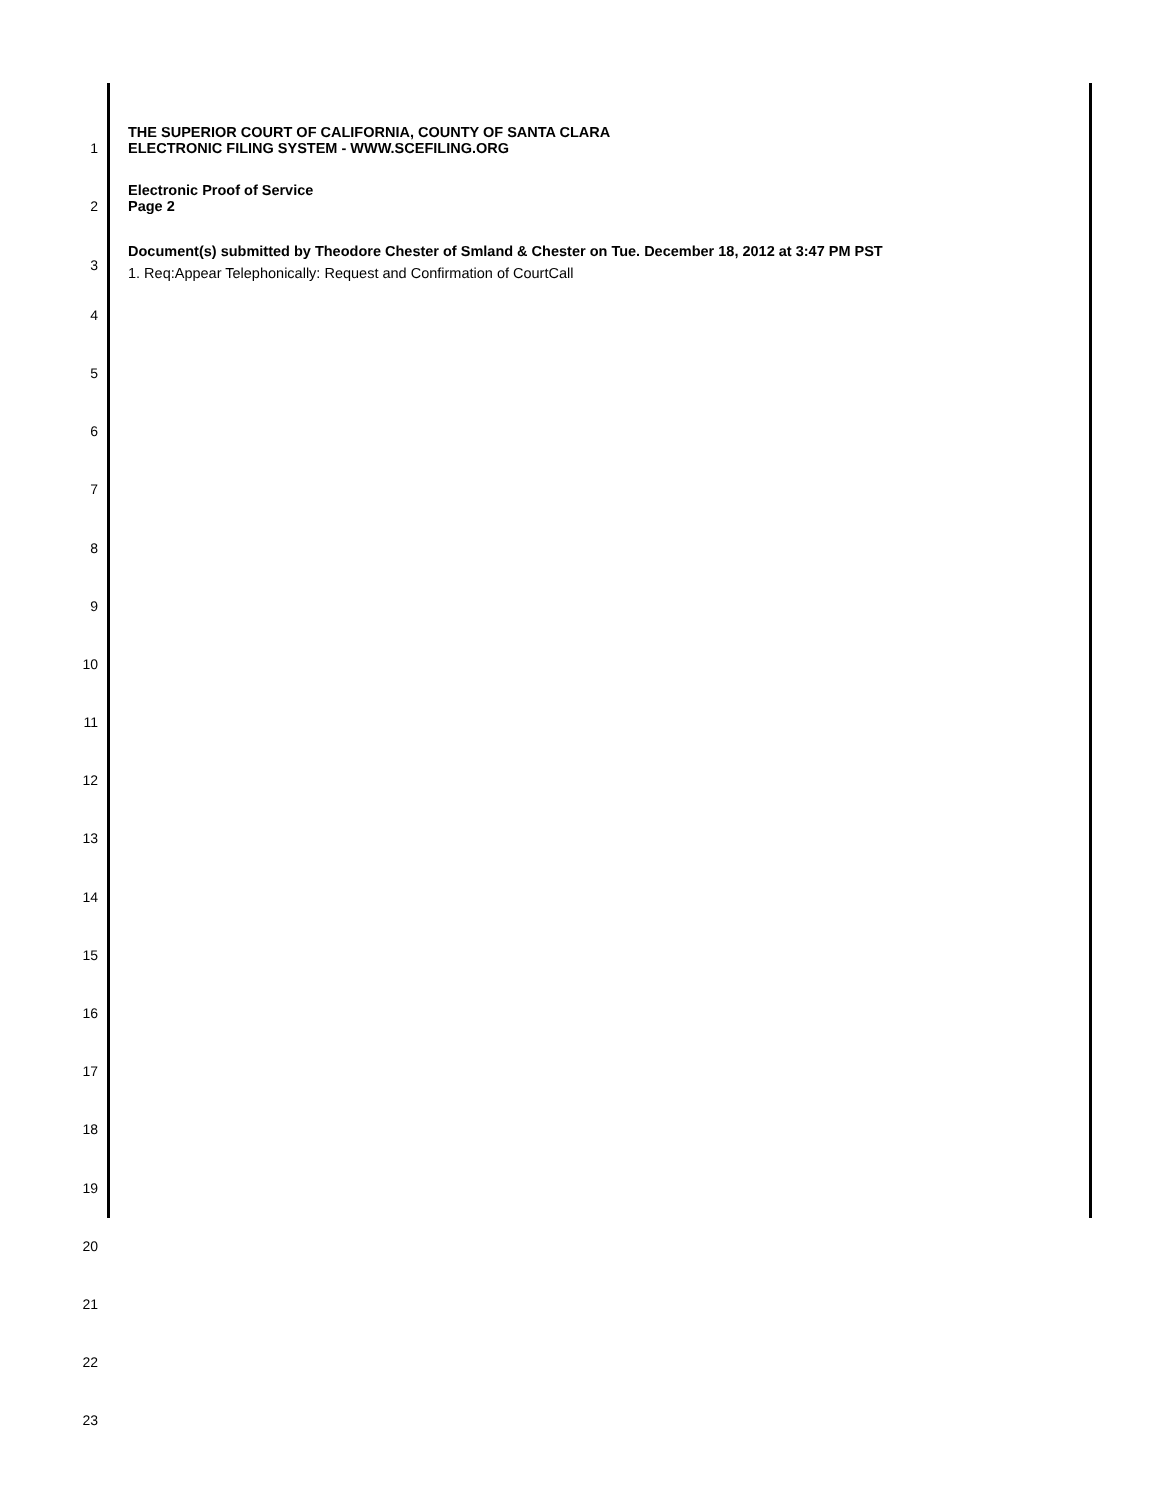1 THE SUPERIOR COURT OF CALIFORNIA, COUNTY OF SANTA CLARA
ELECTRONIC FILING SYSTEM - WWW.SCEFILING.ORG
2 Electronic Proof of Service
Page 2
3 Document(s) submitted by Theodore Chester of Smland & Chester on Tue. December 18, 2012 at 3:47 PM PST
1. Req:Appear Telephonically: Request and Confirmation of CourtCall
4
5
6
7
8
9
10
11
12
13
14
15
16
17
18
19
20
21
22
23